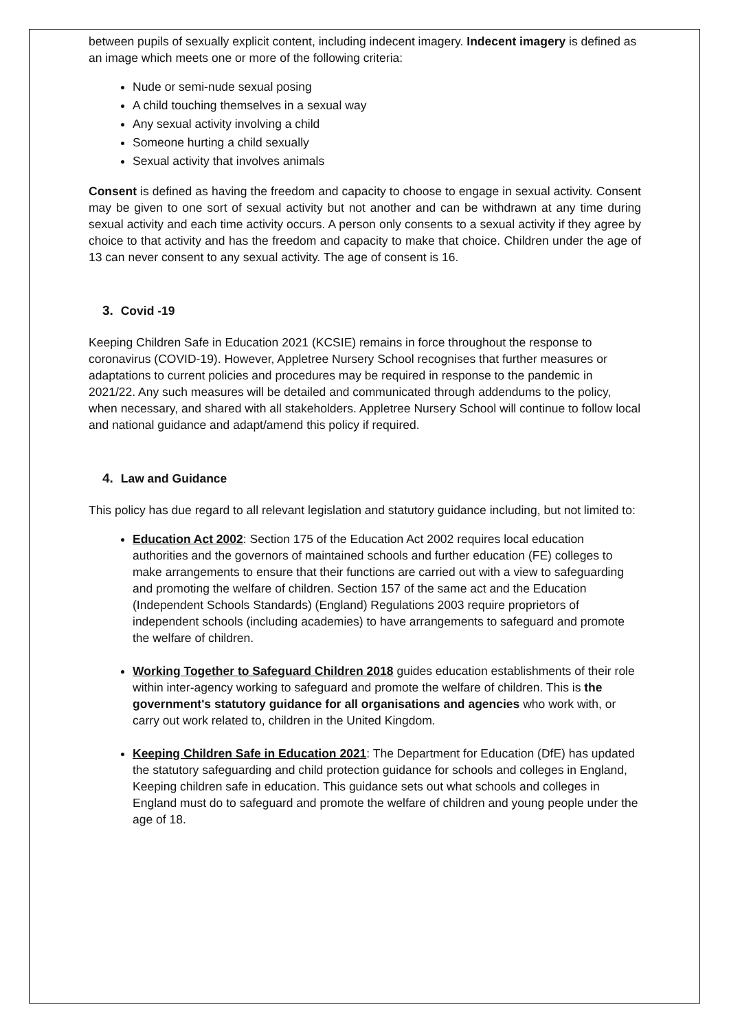between pupils of sexually explicit content, including indecent imagery. Indecent imagery is defined as an image which meets one or more of the following criteria:
Nude or semi-nude sexual posing
A child touching themselves in a sexual way
Any sexual activity involving a child
Someone hurting a child sexually
Sexual activity that involves animals
Consent is defined as having the freedom and capacity to choose to engage in sexual activity. Consent may be given to one sort of sexual activity but not another and can be withdrawn at any time during sexual activity and each time activity occurs. A person only consents to a sexual activity if they agree by choice to that activity and has the freedom and capacity to make that choice. Children under the age of 13 can never consent to any sexual activity. The age of consent is 16.
3. Covid -19
Keeping Children Safe in Education 2021 (KCSIE) remains in force throughout the response to coronavirus (COVID-19). However, Appletree Nursery School recognises that further measures or adaptations to current policies and procedures may be required in response to the pandemic in 2021/22. Any such measures will be detailed and communicated through addendums to the policy, when necessary, and shared with all stakeholders. Appletree Nursery School will continue to follow local and national guidance and adapt/amend this policy if required.
4. Law and Guidance
This policy has due regard to all relevant legislation and statutory guidance including, but not limited to:
Education Act 2002: Section 175 of the Education Act 2002 requires local education authorities and the governors of maintained schools and further education (FE) colleges to make arrangements to ensure that their functions are carried out with a view to safeguarding and promoting the welfare of children. Section 157 of the same act and the Education (Independent Schools Standards) (England) Regulations 2003 require proprietors of independent schools (including academies) to have arrangements to safeguard and promote the welfare of children.
Working Together to Safeguard Children 2018 guides education establishments of their role within inter-agency working to safeguard and promote the welfare of children. This is the government's statutory guidance for all organisations and agencies who work with, or carry out work related to, children in the United Kingdom.
Keeping Children Safe in Education 2021: The Department for Education (DfE) has updated the statutory safeguarding and child protection guidance for schools and colleges in England, Keeping children safe in education. This guidance sets out what schools and colleges in England must do to safeguard and promote the welfare of children and young people under the age of 18.